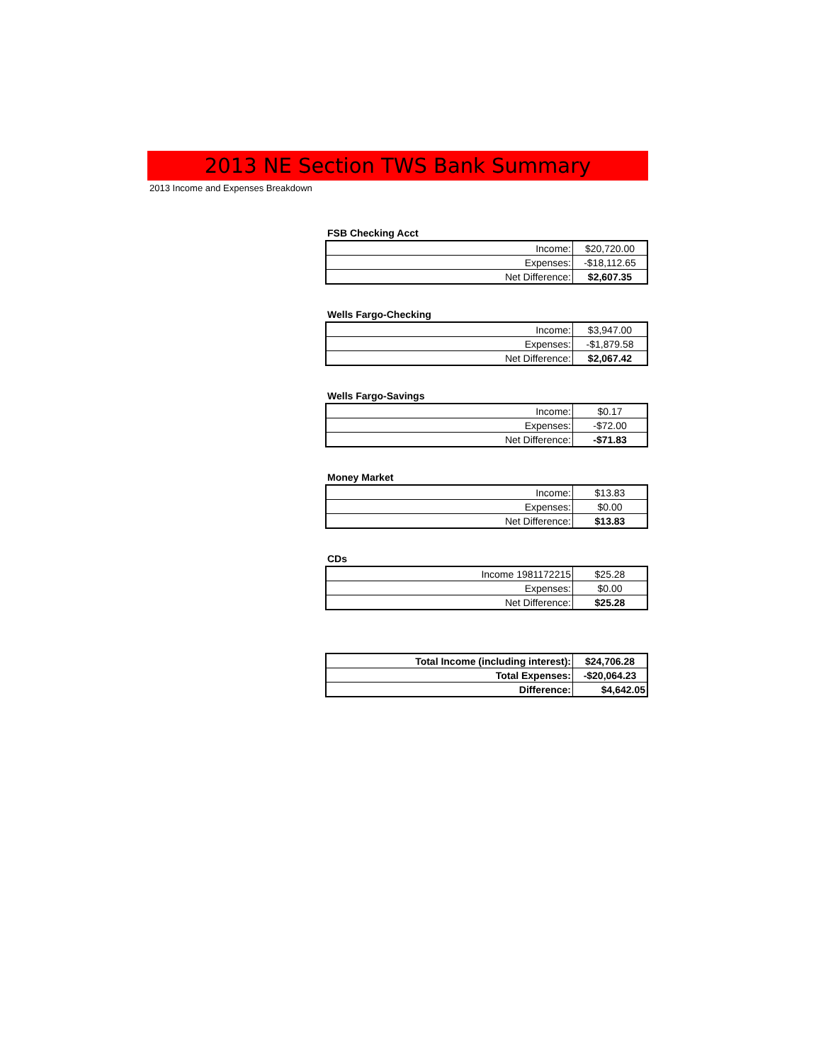2013 NE Section TWS Bank Summary
2013 Income and Expenses Breakdown
FSB Checking Acct
| Income: | $20,720.00 |
| Expenses: | -$18,112.65 |
| Net Difference: | $2,607.35 |
Wells Fargo-Checking
| Income: | $3,947.00 |
| Expenses: | -$1,879.58 |
| Net Difference: | $2,067.42 |
Wells Fargo-Savings
| Income: | $0.17 |
| Expenses: | -$72.00 |
| Net Difference: | -$71.83 |
Money Market
| Income: | $13.83 |
| Expenses: | $0.00 |
| Net Difference: | $13.83 |
CDs
| Income 1981172215 | $25.28 |
| Expenses: | $0.00 |
| Net Difference: | $25.28 |
| Total Income (including interest): | $24,706.28 |
| Total Expenses: | -$20,064.23 |
| Difference: | $4,642.05 |